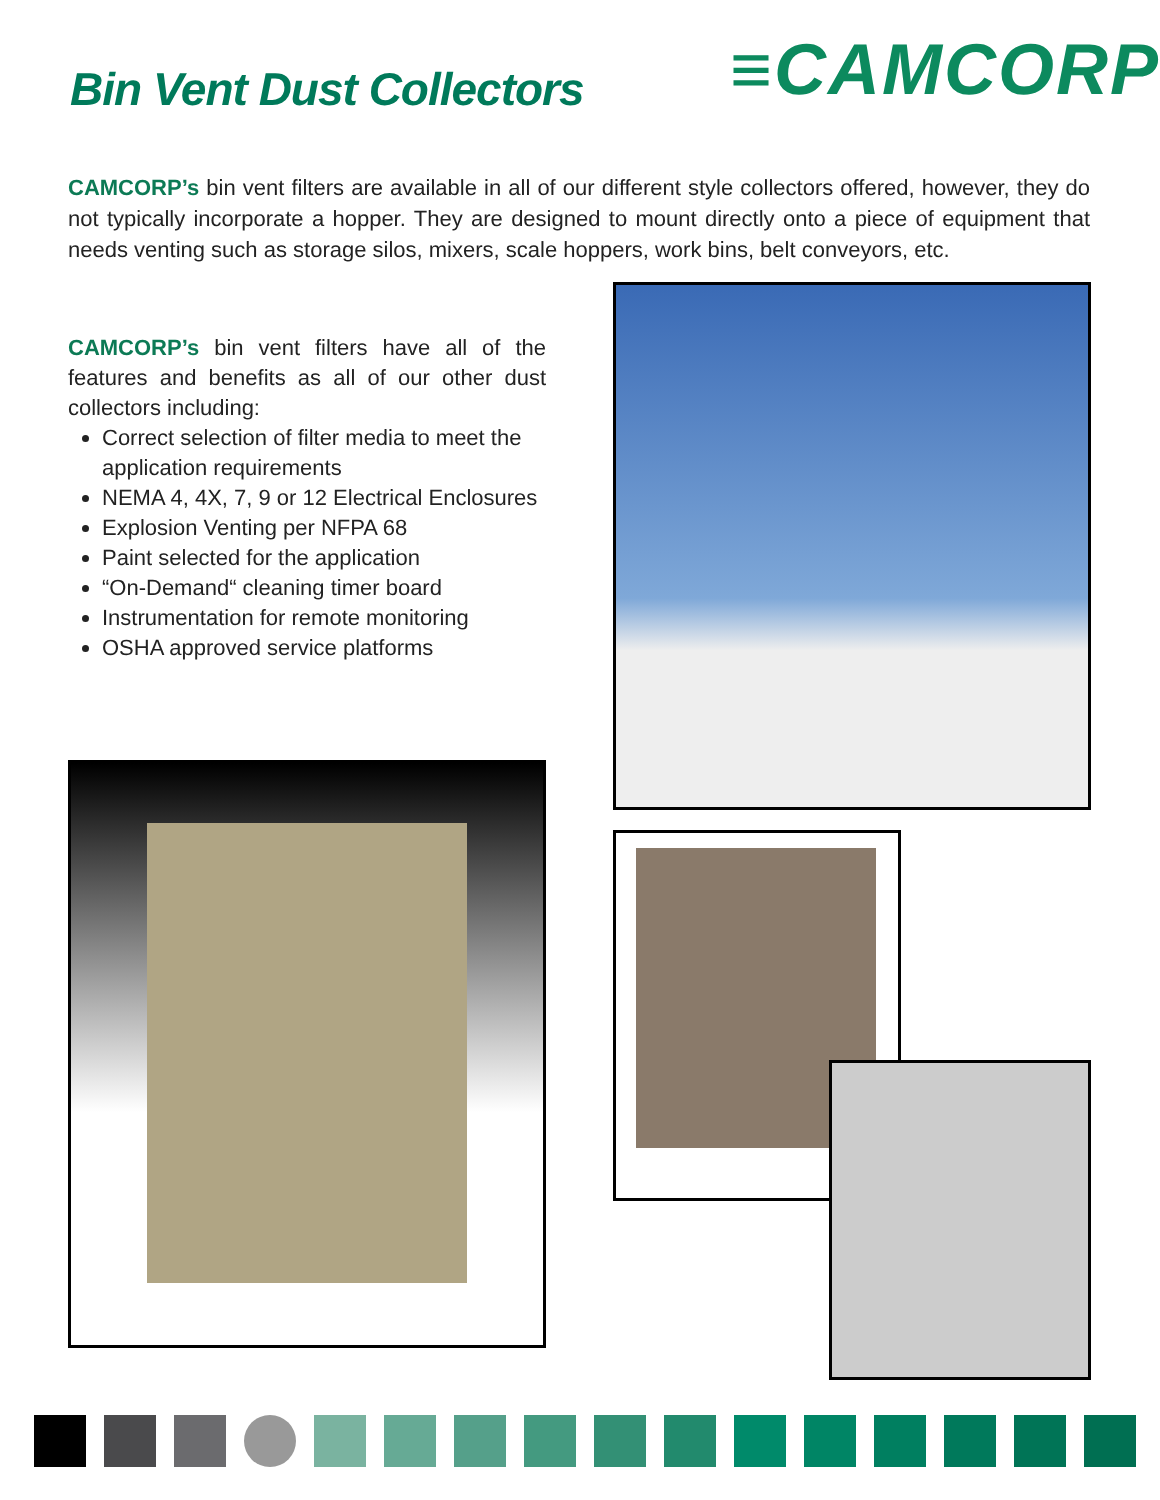Bin Vent Dust Collectors ≡CAMCORP
CAMCORP’s bin vent filters are available in all of our different style collectors offered, however, they do not typically incorporate a hopper. They are designed to mount directly onto a piece of equipment that needs venting such as storage silos, mixers, scale hoppers, work bins, belt conveyors, etc.
CAMCORP’s bin vent filters have all of the features and benefits as all of our other dust collectors including:
Correct selection of filter media to meet the application requirements
NEMA 4, 4X, 7, 9 or 12 Electrical Enclosures
Explosion Venting per NFPA 68
Paint selected for the application
“On-Demand“ cleaning timer board
Instrumentation for remote monitoring
OSHA approved service platforms